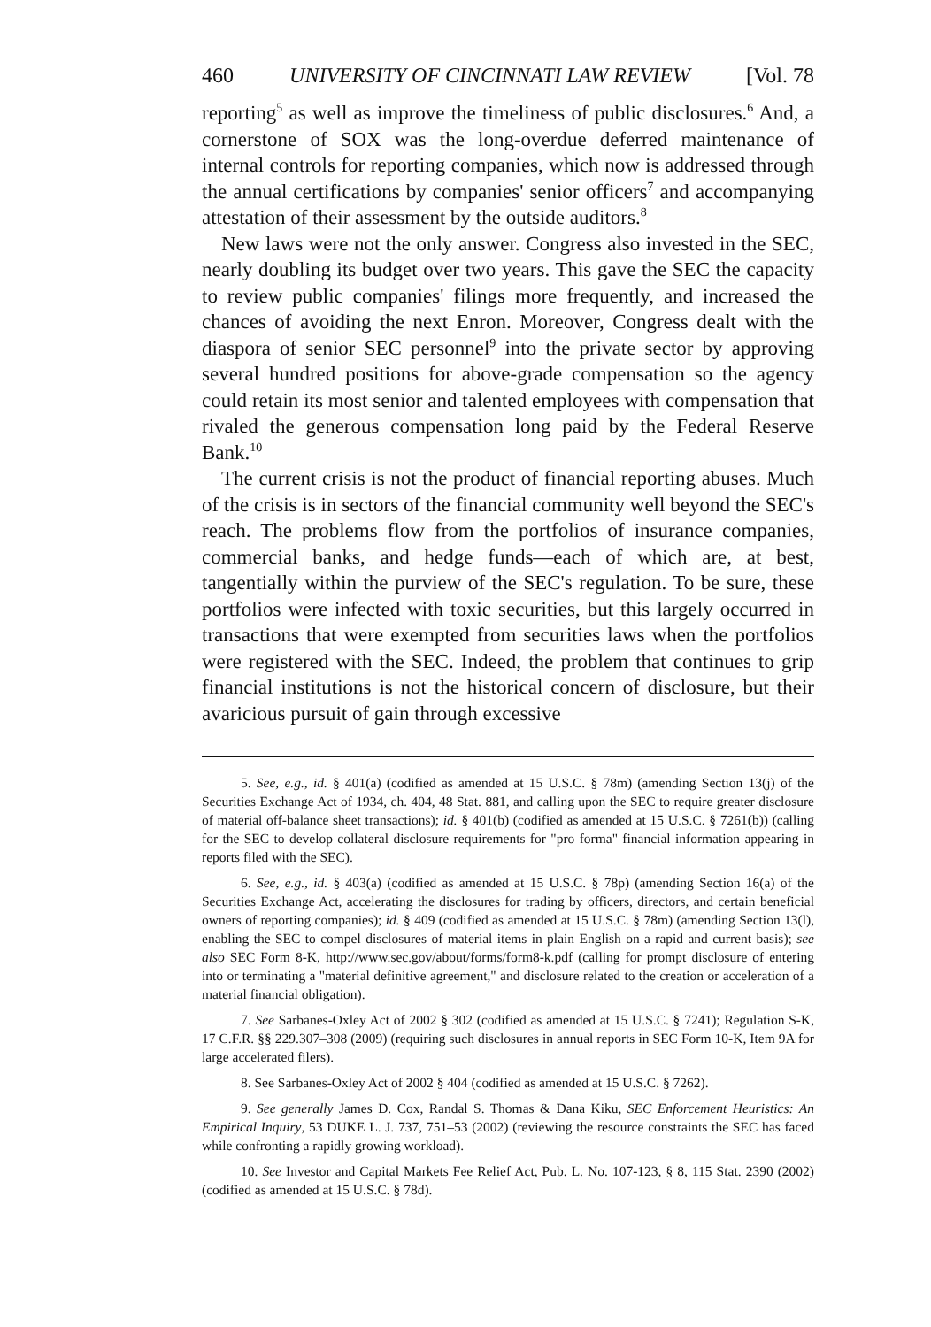460 UNIVERSITY OF CINCINNATI LAW REVIEW [Vol. 78
reporting<sup>5</sup> as well as improve the timeliness of public disclosures.<sup>6</sup> And, a cornerstone of SOX was the long-overdue deferred maintenance of internal controls for reporting companies, which now is addressed through the annual certifications by companies' senior officers<sup>7</sup> and accompanying attestation of their assessment by the outside auditors.<sup>8</sup>
New laws were not the only answer. Congress also invested in the SEC, nearly doubling its budget over two years. This gave the SEC the capacity to review public companies' filings more frequently, and increased the chances of avoiding the next Enron. Moreover, Congress dealt with the diaspora of senior SEC personnel<sup>9</sup> into the private sector by approving several hundred positions for above-grade compensation so the agency could retain its most senior and talented employees with compensation that rivaled the generous compensation long paid by the Federal Reserve Bank.<sup>10</sup>
The current crisis is not the product of financial reporting abuses. Much of the crisis is in sectors of the financial community well beyond the SEC's reach. The problems flow from the portfolios of insurance companies, commercial banks, and hedge funds—each of which are, at best, tangentially within the purview of the SEC's regulation. To be sure, these portfolios were infected with toxic securities, but this largely occurred in transactions that were exempted from securities laws when the portfolios were registered with the SEC. Indeed, the problem that continues to grip financial institutions is not the historical concern of disclosure, but their avaricious pursuit of gain through excessive
5. See, e.g., id. § 401(a) (codified as amended at 15 U.S.C. § 78m) (amending Section 13(j) of the Securities Exchange Act of 1934, ch. 404, 48 Stat. 881, and calling upon the SEC to require greater disclosure of material off-balance sheet transactions); id. § 401(b) (codified as amended at 15 U.S.C. § 7261(b)) (calling for the SEC to develop collateral disclosure requirements for "pro forma" financial information appearing in reports filed with the SEC).
6. See, e.g., id. § 403(a) (codified as amended at 15 U.S.C. § 78p) (amending Section 16(a) of the Securities Exchange Act, accelerating the disclosures for trading by officers, directors, and certain beneficial owners of reporting companies); id. § 409 (codified as amended at 15 U.S.C. § 78m) (amending Section 13(l), enabling the SEC to compel disclosures of material items in plain English on a rapid and current basis); see also SEC Form 8-K, http://www.sec.gov/about/forms/form8-k.pdf (calling for prompt disclosure of entering into or terminating a "material definitive agreement," and disclosure related to the creation or acceleration of a material financial obligation).
7. See Sarbanes-Oxley Act of 2002 § 302 (codified as amended at 15 U.S.C. § 7241); Regulation S-K, 17 C.F.R. §§ 229.307–308 (2009) (requiring such disclosures in annual reports in SEC Form 10-K, Item 9A for large accelerated filers).
8. See Sarbanes-Oxley Act of 2002 § 404 (codified as amended at 15 U.S.C. § 7262).
9. See generally James D. Cox, Randal S. Thomas & Dana Kiku, SEC Enforcement Heuristics: An Empirical Inquiry, 53 DUKE L. J. 737, 751–53 (2002) (reviewing the resource constraints the SEC has faced while confronting a rapidly growing workload).
10. See Investor and Capital Markets Fee Relief Act, Pub. L. No. 107-123, § 8, 115 Stat. 2390 (2002) (codified as amended at 15 U.S.C. § 78d).